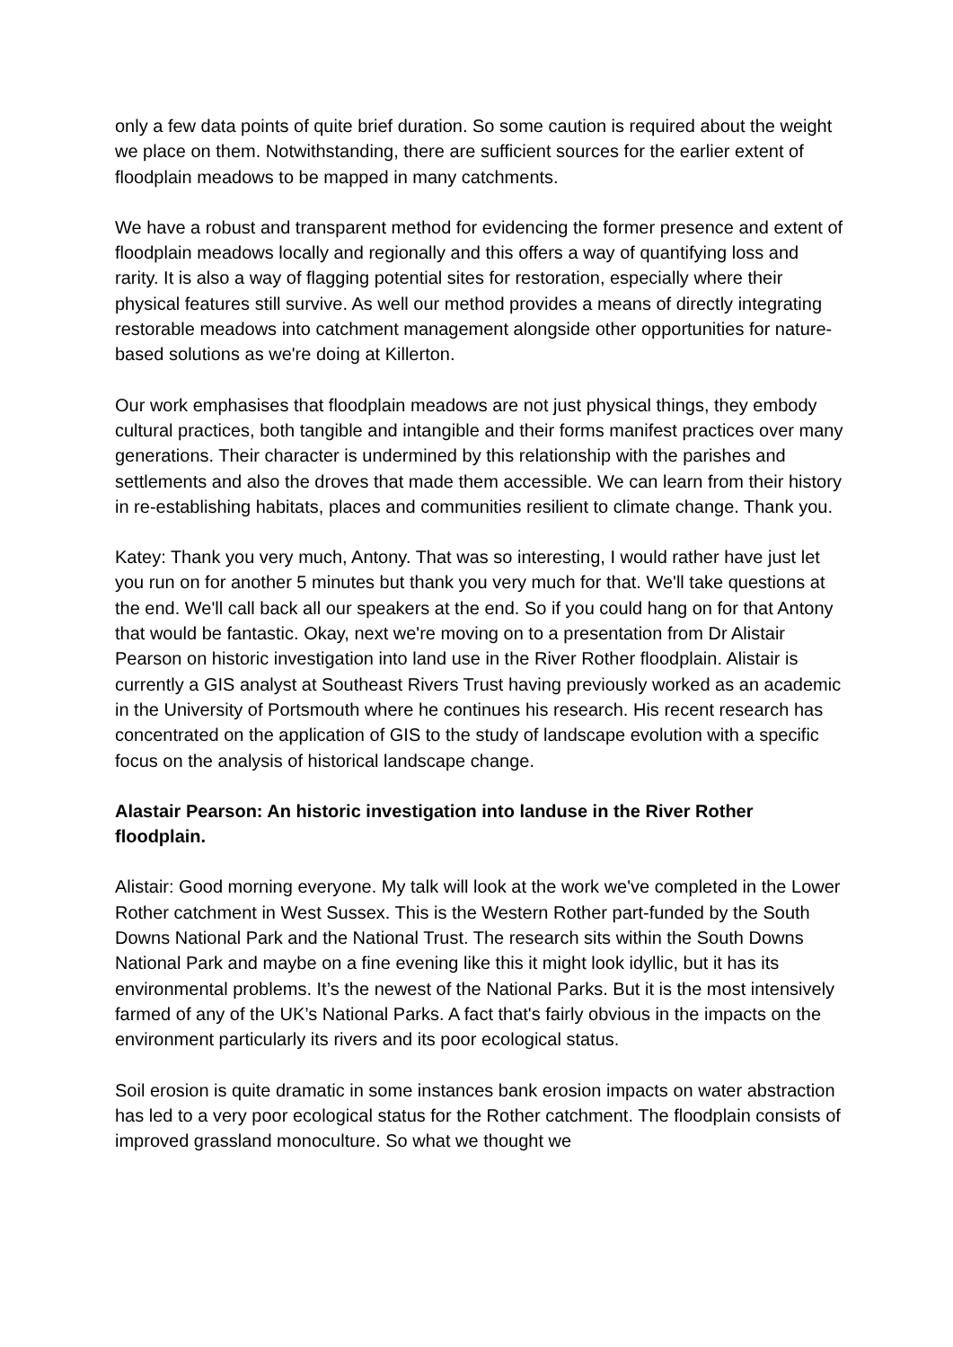only a few data points of quite brief duration. So some caution is required about the weight we place on them. Notwithstanding, there are sufficient sources for the earlier extent of floodplain meadows to be mapped in many catchments.
We have a robust and transparent method for evidencing the former presence and extent of floodplain meadows locally and regionally and this offers a way of quantifying loss and rarity. It is also a way of flagging potential sites for restoration, especially where their physical features still survive. As well our method provides a means of directly integrating restorable meadows into catchment management alongside other opportunities for nature-based solutions as we're doing at Killerton.
Our work emphasises that floodplain meadows are not just physical things, they embody cultural practices, both tangible and intangible and their forms manifest practices over many generations. Their character is undermined by this relationship with the parishes and settlements and also the droves that made them accessible. We can learn from their history in re-establishing habitats, places and communities resilient to climate change. Thank you.
Katey: Thank you very much, Antony. That was so interesting, I would rather have just let you run on for another 5 minutes but thank you very much for that. We'll take questions at the end. We'll call back all our speakers at the end. So if you could hang on for that Antony that would be fantastic. Okay, next we're moving on to a presentation from Dr Alistair Pearson on historic investigation into land use in the River Rother floodplain. Alistair is currently a GIS analyst at Southeast Rivers Trust having previously worked as an academic in the University of Portsmouth where he continues his research. His recent research has concentrated on the application of GIS to the study of landscape evolution with a specific focus on the analysis of historical landscape change.
Alastair Pearson: An historic investigation into landuse in the River Rother floodplain.
Alistair: Good morning everyone. My talk will look at the work we've completed in the Lower Rother catchment in West Sussex. This is the Western Rother part-funded by the South Downs National Park and the National Trust. The research sits within the South Downs National Park and maybe on a fine evening like this it might look idyllic, but it has its environmental problems. It’s the newest of the National Parks. But it is the most intensively farmed of any of the UK’s National Parks. A fact that's fairly obvious in the impacts on the environment particularly its rivers and its poor ecological status.
Soil erosion is quite dramatic in some instances bank erosion impacts on water abstraction has led to a very poor ecological status for the Rother catchment. The floodplain consists of improved grassland monoculture. So what we thought we